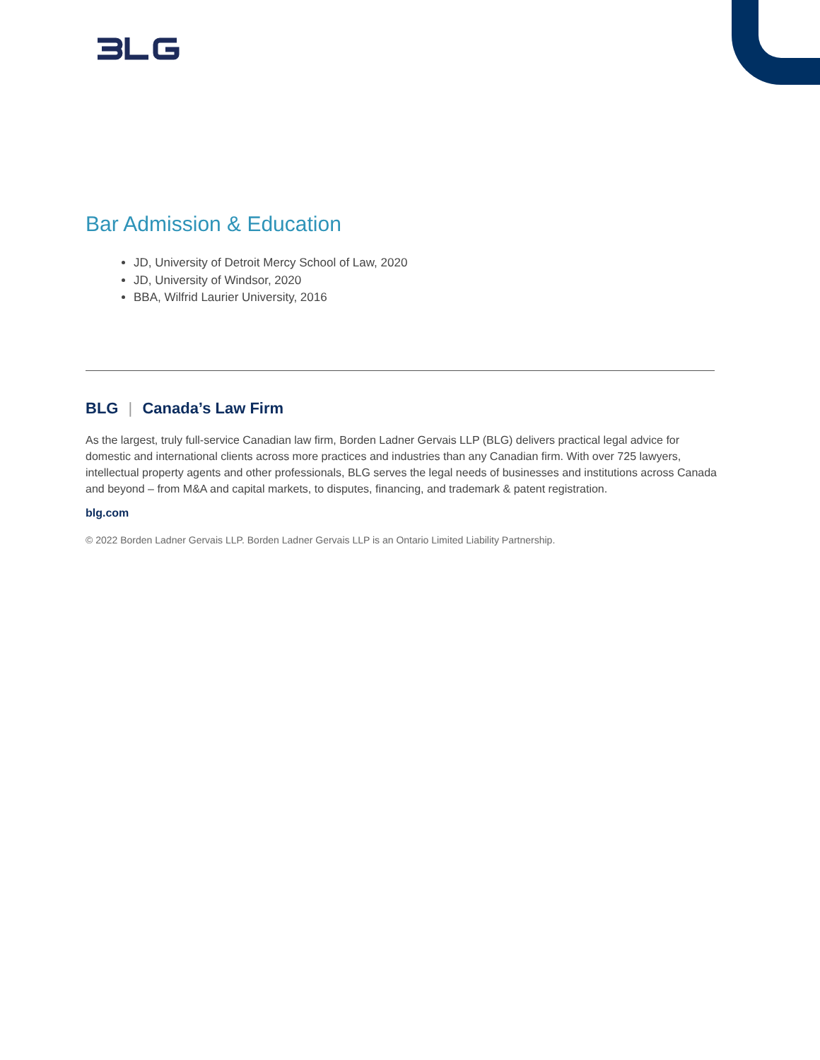Bar Admission & Education
JD, University of Detroit Mercy School of Law, 2020
JD, University of Windsor, 2020
BBA, Wilfrid Laurier University, 2016
BLG | Canada’s Law Firm
As the largest, truly full-service Canadian law firm, Borden Ladner Gervais LLP (BLG) delivers practical legal advice for domestic and international clients across more practices and industries than any Canadian firm. With over 725 lawyers, intellectual property agents and other professionals, BLG serves the legal needs of businesses and institutions across Canada and beyond – from M&A and capital markets, to disputes, financing, and trademark & patent registration.
blg.com
© 2022 Borden Ladner Gervais LLP. Borden Ladner Gervais LLP is an Ontario Limited Liability Partnership.